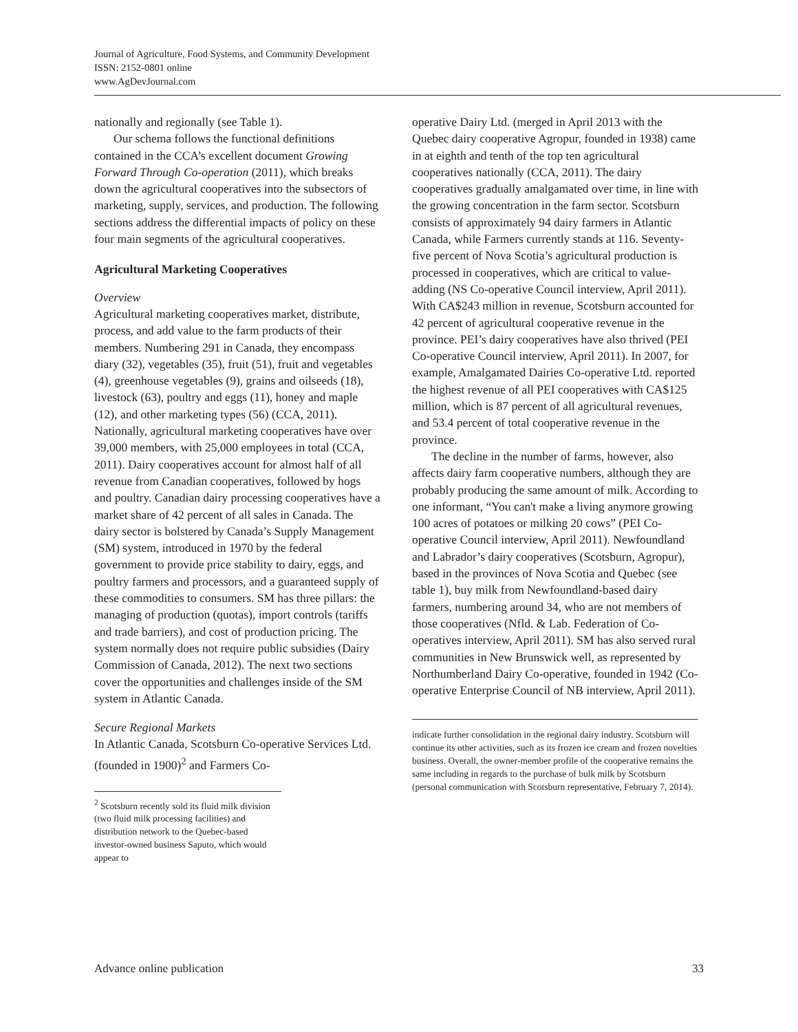Journal of Agriculture, Food Systems, and Community Development
ISSN: 2152-0801 online
www.AgDevJournal.com
nationally and regionally (see Table 1).
Our schema follows the functional definitions contained in the CCA’s excellent document Growing Forward Through Co-operation (2011), which breaks down the agricultural cooperatives into the subsectors of marketing, supply, services, and production. The following sections address the differential impacts of policy on these four main segments of the agricultural cooperatives.
Agricultural Marketing Cooperatives
Overview
Agricultural marketing cooperatives market, distribute, process, and add value to the farm products of their members. Numbering 291 in Canada, they encompass diary (32), vegetables (35), fruit (51), fruit and vegetables (4), greenhouse vegetables (9), grains and oilseeds (18), livestock (63), poultry and eggs (11), honey and maple (12), and other marketing types (56) (CCA, 2011). Nationally, agricultural marketing cooperatives have over 39,000 members, with 25,000 employees in total (CCA, 2011). Dairy cooperatives account for almost half of all revenue from Canadian cooperatives, followed by hogs and poultry. Canadian dairy processing cooperatives have a market share of 42 percent of all sales in Canada. The dairy sector is bolstered by Canada’s Supply Management (SM) system, introduced in 1970 by the federal government to provide price stability to dairy, eggs, and poultry farmers and processors, and a guaranteed supply of these commodities to consumers. SM has three pillars: the managing of production (quotas), import controls (tariffs and trade barriers), and cost of production pricing. The system normally does not require public subsidies (Dairy Commission of Canada, 2012). The next two sections cover the opportunities and challenges inside of the SM system in Atlantic Canada.
Secure Regional Markets
In Atlantic Canada, Scotsburn Co-operative Services Ltd. (founded in 1900)<sup>2</sup> and Farmers Co-
<sup>2</sup> Scotsburn recently sold its fluid milk division (two fluid milk processing facilities) and distribution network to the Quebec-based investor-owned business Saputo, which would appear to
operative Dairy Ltd. (merged in April 2013 with the Quebec dairy cooperative Agropur, founded in 1938) came in at eighth and tenth of the top ten agricultural cooperatives nationally (CCA, 2011). The dairy cooperatives gradually amalgamated over time, in line with the growing concentration in the farm sector. Scotsburn consists of approximately 94 dairy farmers in Atlantic Canada, while Farmers currently stands at 116. Seventy-five percent of Nova Scotia’s agricultural production is processed in cooperatives, which are critical to value-adding (NS Co-operative Council interview, April 2011). With CA$243 million in revenue, Scotsburn accounted for 42 percent of agricultural cooperative revenue in the province. PEI’s dairy cooperatives have also thrived (PEI Co-operative Council interview, April 2011). In 2007, for example, Amalgamated Dairies Co-operative Ltd. reported the highest revenue of all PEI cooperatives with CA$125 million, which is 87 percent of all agricultural revenues, and 53.4 percent of total cooperative revenue in the province.
The decline in the number of farms, however, also affects dairy farm cooperative numbers, although they are probably producing the same amount of milk. According to one informant, “You can't make a living anymore growing 100 acres of potatoes or milking 20 cows” (PEI Co-operative Council interview, April 2011). Newfoundland and Labrador’s dairy cooperatives (Scotsburn, Agropur), based in the provinces of Nova Scotia and Quebec (see table 1), buy milk from Newfoundland-based dairy farmers, numbering around 34, who are not members of those cooperatives (Nfld. & Lab. Federation of Co-operatives interview, April 2011). SM has also served rural communities in New Brunswick well, as represented by Northumberland Dairy Co-operative, founded in 1942 (Co-operative Enterprise Council of NB interview, April 2011).
indicate further consolidation in the regional dairy industry. Scotsburn will continue its other activities, such as its frozen ice cream and frozen novelties business. Overall, the owner-member profile of the cooperative remains the same including in regards to the purchase of bulk milk by Scotsburn (personal communication with Scotsburn representative, February 7, 2014).
Advance online publication 33